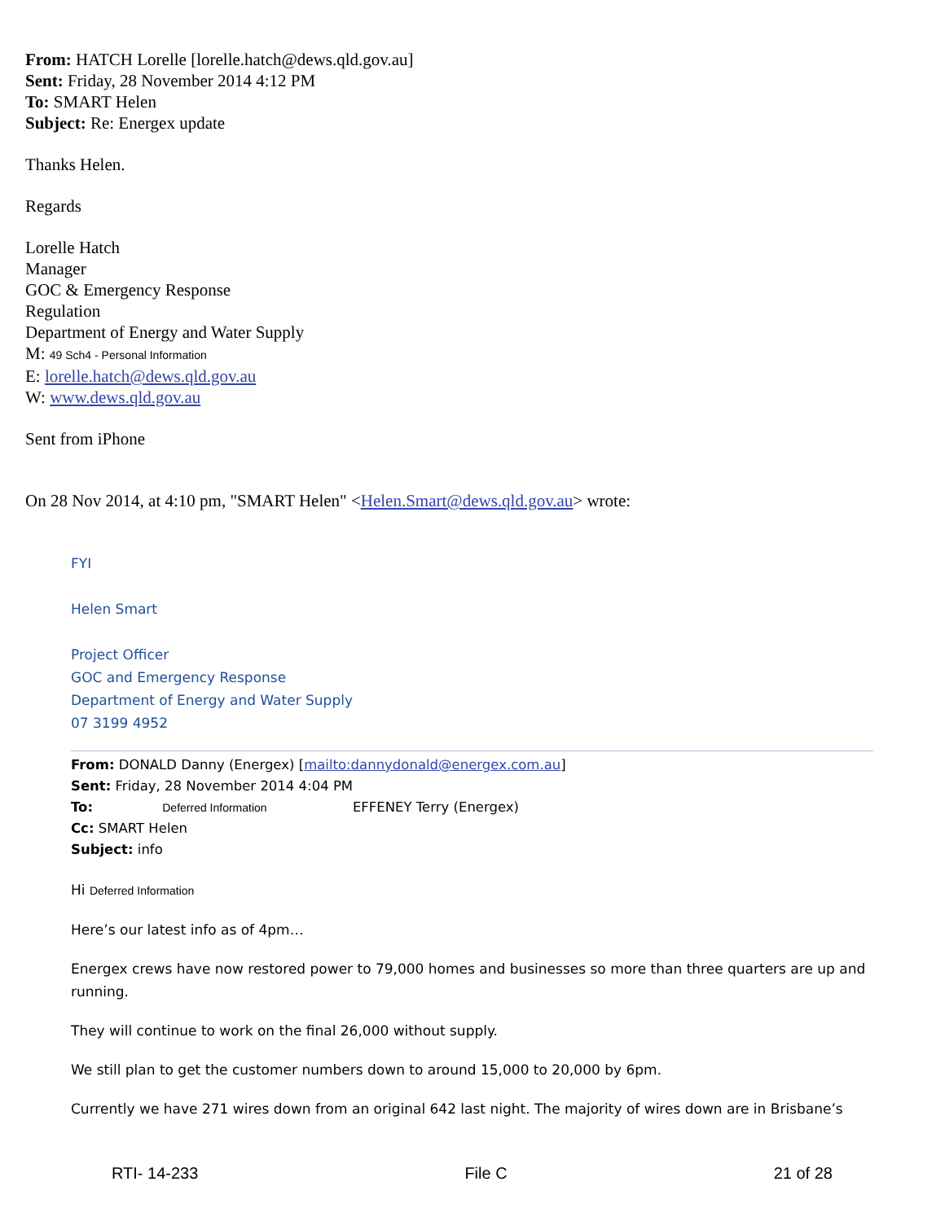From: HATCH Lorelle [lorelle.hatch@dews.qld.gov.au]
Sent: Friday, 28 November 2014 4:12 PM
To: SMART Helen
Subject: Re: Energex update
Thanks Helen.
Regards
Lorelle Hatch
Manager
GOC & Emergency Response
Regulation
Department of Energy and Water Supply
M: 49 Sch4 - Personal Information
E: lorelle.hatch@dews.qld.gov.au
W: www.dews.qld.gov.au
Sent from iPhone
On 28 Nov 2014, at 4:10 pm, "SMART Helen" <Helen.Smart@dews.qld.gov.au> wrote:
FYI
Helen Smart
Project Officer
GOC and Emergency Response
Department of Energy and Water Supply
07 3199 4952
From: DONALD Danny (Energex) [mailto:dannydonald@energex.com.au]
Sent: Friday, 28 November 2014 4:04 PM
To: Deferred Information EFFENEY Terry (Energex)
Cc: SMART Helen
Subject: info
Hi Deferred Information
Here’s our latest info as of 4pm…
Energex crews have now restored power to 79,000 homes and businesses so more than three quarters are up and running.
They will continue to work on the final 26,000 without supply.
We still plan to get the customer numbers down to around 15,000 to 20,000 by 6pm.
Currently we have 271 wires down from an original 642 last night. The majority of wires down are in Brisbane’s
RTI- 14-233 File C 21 of 28